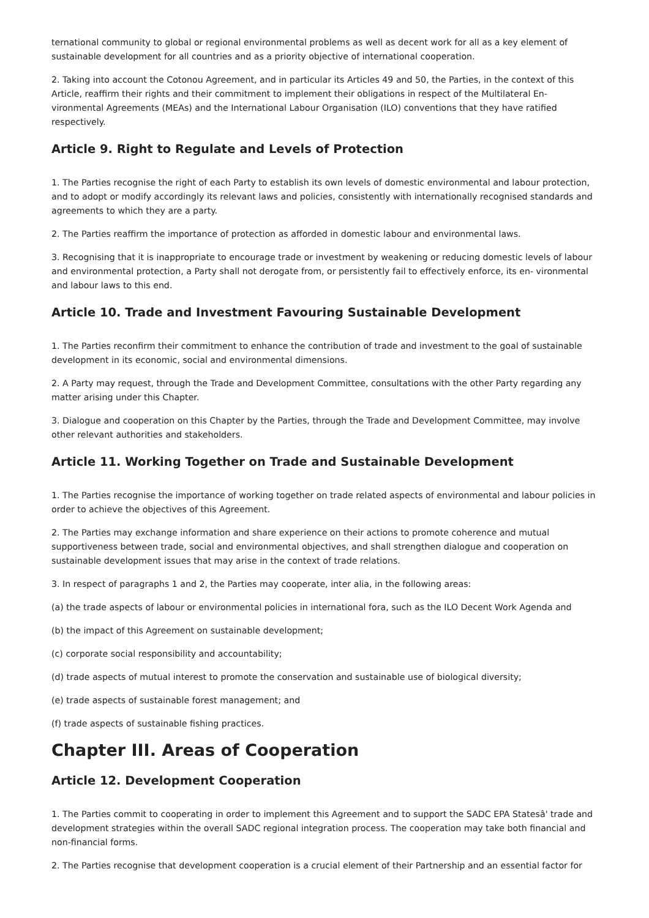ternational community to global or regional environmental problems as well as decent work for all as a key element of sustainable development for all countries and as a priority objective of international cooperation.
2. Taking into account the Cotonou Agreement, and in particular its Articles 49 and 50, the Parties, in the context of this Article, reaffirm their rights and their commitment to implement their obligations in respect of the Multilateral En-vironmental Agreements (MEAs) and the International Labour Organisation (ILO) conventions that they have ratified respectively.
Article 9. Right to Regulate and Levels of Protection
1. The Parties recognise the right of each Party to establish its own levels of domestic environmental and labour protection, and to adopt or modify accordingly its relevant laws and policies, consistently with internationally recognised standards and agreements to which they are a party.
2. The Parties reaffirm the importance of protection as afforded in domestic labour and environmental laws.
3. Recognising that it is inappropriate to encourage trade or investment by weakening or reducing domestic levels of labour and environmental protection, a Party shall not derogate from, or persistently fail to effectively enforce, its en- vironmental and labour laws to this end.
Article 10. Trade and Investment Favouring Sustainable Development
1. The Parties reconfirm their commitment to enhance the contribution of trade and investment to the goal of sustainable development in its economic, social and environmental dimensions.
2. A Party may request, through the Trade and Development Committee, consultations with the other Party regarding any matter arising under this Chapter.
3. Dialogue and cooperation on this Chapter by the Parties, through the Trade and Development Committee, may involve other relevant authorities and stakeholders.
Article 11. Working Together on Trade and Sustainable Development
1. The Parties recognise the importance of working together on trade related aspects of environmental and labour policies in order to achieve the objectives of this Agreement.
2. The Parties may exchange information and share experience on their actions to promote coherence and mutual supportiveness between trade, social and environmental objectives, and shall strengthen dialogue and cooperation on sustainable development issues that may arise in the context of trade relations.
3. In respect of paragraphs 1 and 2, the Parties may cooperate, inter alia, in the following areas:
(a) the trade aspects of labour or environmental policies in international fora, such as the ILO Decent Work Agenda and
(b) the impact of this Agreement on sustainable development;
(c) corporate social responsibility and accountability;
(d) trade aspects of mutual interest to promote the conservation and sustainable use of biological diversity;
(e) trade aspects of sustainable forest management; and
(f) trade aspects of sustainable fishing practices.
Chapter III. Areas of Cooperation
Article 12. Development Cooperation
1. The Parties commit to cooperating in order to implement this Agreement and to support the SADC EPA Statesâ' trade and development strategies within the overall SADC regional integration process. The cooperation may take both financial and non-financial forms.
2. The Parties recognise that development cooperation is a crucial element of their Partnership and an essential factor for